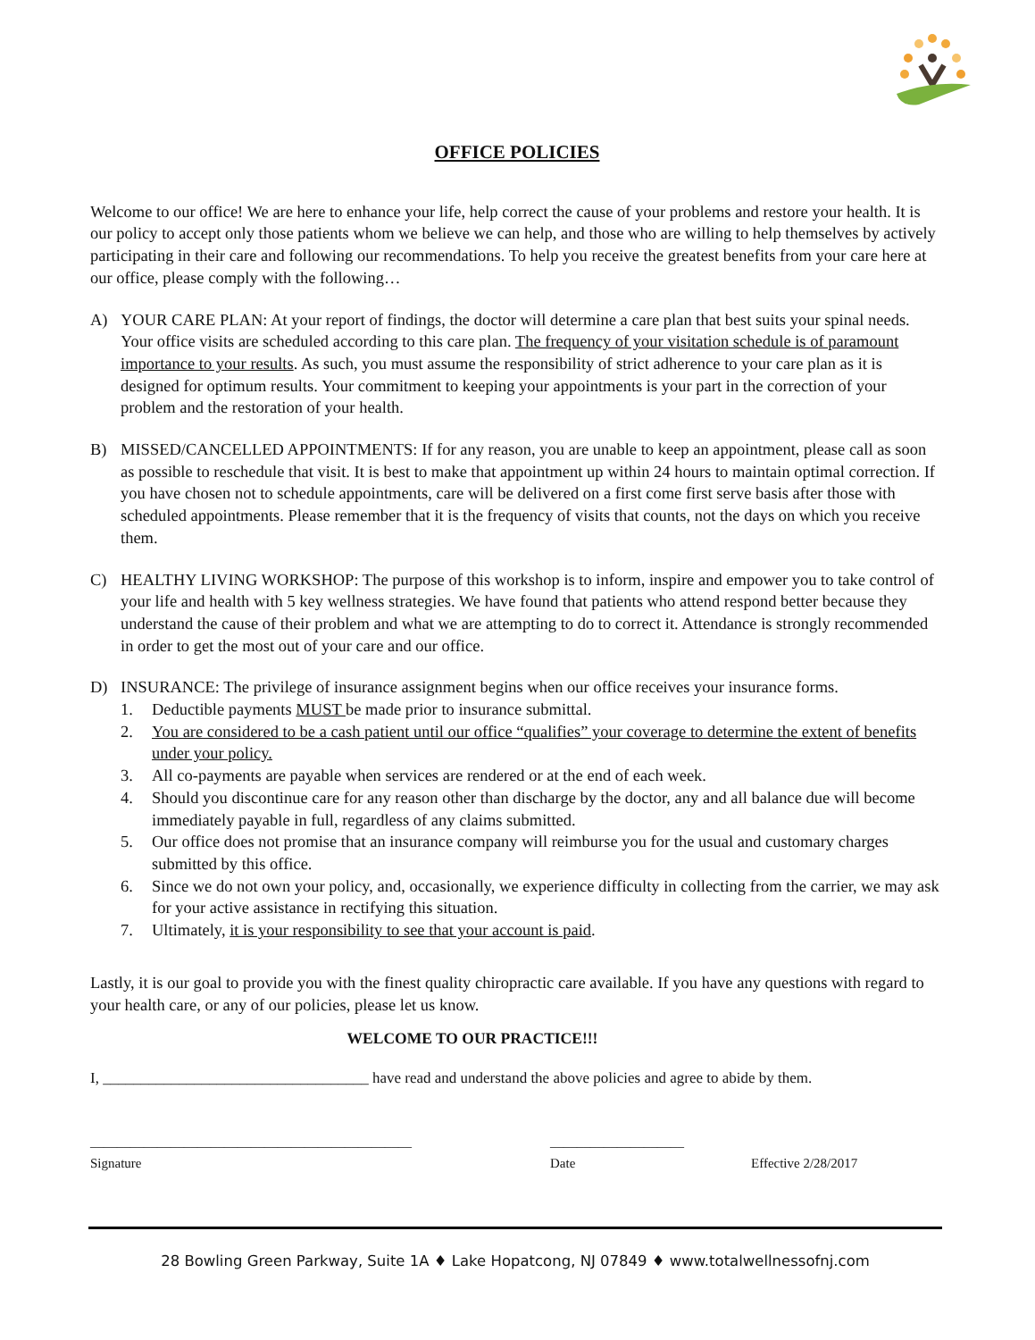OFFICE POLICIES
Welcome to our office! We are here to enhance your life, help correct the cause of your problems and restore your health. It is our policy to accept only those patients whom we believe we can help, and those who are willing to help themselves by actively participating in their care and following our recommendations. To help you receive the greatest benefits from your care here at our office, please comply with the following…
A) YOUR CARE PLAN: At your report of findings, the doctor will determine a care plan that best suits your spinal needs. Your office visits are scheduled according to this care plan. The frequency of your visitation schedule is of paramount importance to your results. As such, you must assume the responsibility of strict adherence to your care plan as it is designed for optimum results. Your commitment to keeping your appointments is your part in the correction of your problem and the restoration of your health.
B) MISSED/CANCELLED APPOINTMENTS: If for any reason, you are unable to keep an appointment, please call as soon as possible to reschedule that visit. It is best to make that appointment up within 24 hours to maintain optimal correction. If you have chosen not to schedule appointments, care will be delivered on a first come first serve basis after those with scheduled appointments. Please remember that it is the frequency of visits that counts, not the days on which you receive them.
C) HEALTHY LIVING WORKSHOP: The purpose of this workshop is to inform, inspire and empower you to take control of your life and health with 5 key wellness strategies. We have found that patients who attend respond better because they understand the cause of their problem and what we are attempting to do to correct it. Attendance is strongly recommended in order to get the most out of your care and our office.
D) INSURANCE: The privilege of insurance assignment begins when our office receives your insurance forms.
1. Deductible payments MUST be made prior to insurance submittal.
2. You are considered to be a cash patient until our office “qualifies” your coverage to determine the extent of benefits under your policy.
3. All co-payments are payable when services are rendered or at the end of each week.
4. Should you discontinue care for any reason other than discharge by the doctor, any and all balance due will become immediately payable in full, regardless of any claims submitted.
5. Our office does not promise that an insurance company will reimburse you for the usual and customary charges submitted by this office.
6. Since we do not own your policy, and, occasionally, we experience difficulty in collecting from the carrier, we may ask for your active assistance in rectifying this situation.
7. Ultimately, it is your responsibility to see that your account is paid.
Lastly, it is our goal to provide you with the finest quality chiropractic care available. If you have any questions with regard to your health care, or any of our policies, please let us know.
WELCOME TO OUR PRACTICE!!!
I, ___________________________________ have read and understand the above policies and agree to abide by them.
________________________________________________
Signature
____________________
Date
Effective 2/28/2017
28 Bowling Green Parkway, Suite 1A ♦ Lake Hopatcong, NJ 07849 ♦ www.totalwellnessofnj.com